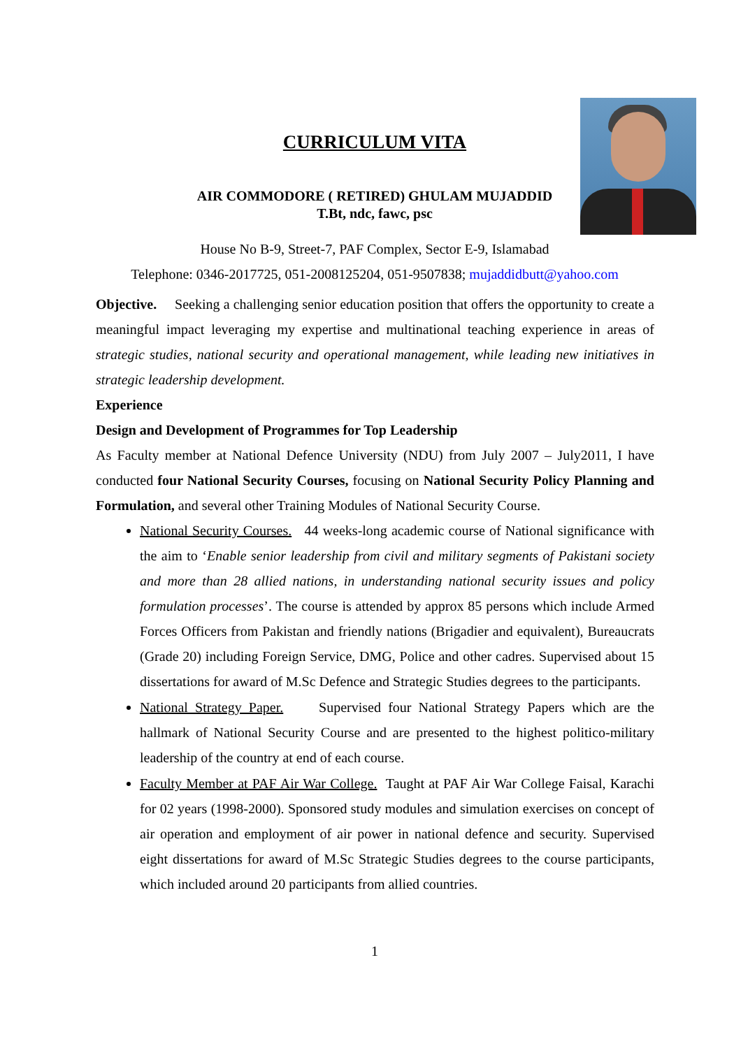CURRICULUM VITA
AIR COMMODORE ( RETIRED) GHULAM MUJADDID
T.Bt, ndc, fawc, psc
House No B-9, Street-7, PAF Complex, Sector E-9, Islamabad
Telephone: 0346-2017725, 051-2008125204, 051-9507838; mujaddidbutt@yahoo.com
Objective. Seeking a challenging senior education position that offers the opportunity to create a meaningful impact leveraging my expertise and multinational teaching experience in areas of strategic studies, national security and operational management, while leading new initiatives in strategic leadership development.
Experience
Design and Development of Programmes for Top Leadership
As Faculty member at National Defence University (NDU) from July 2007 – July2011, I have conducted four National Security Courses, focusing on National Security Policy Planning and Formulation, and several other Training Modules of National Security Course.
National Security Courses. 44 weeks-long academic course of National significance with the aim to ‘Enable senior leadership from civil and military segments of Pakistani society and more than 28 allied nations, in understanding national security issues and policy formulation processes’. The course is attended by approx 85 persons which include Armed Forces Officers from Pakistan and friendly nations (Brigadier and equivalent), Bureaucrats (Grade 20) including Foreign Service, DMG, Police and other cadres. Supervised about 15 dissertations for award of M.Sc Defence and Strategic Studies degrees to the participants.
National Strategy Paper. Supervised four National Strategy Papers which are the hallmark of National Security Course and are presented to the highest politico-military leadership of the country at end of each course.
Faculty Member at PAF Air War College. Taught at PAF Air War College Faisal, Karachi for 02 years (1998-2000). Sponsored study modules and simulation exercises on concept of air operation and employment of air power in national defence and security. Supervised eight dissertations for award of M.Sc Strategic Studies degrees to the course participants, which included around 20 participants from allied countries.
1